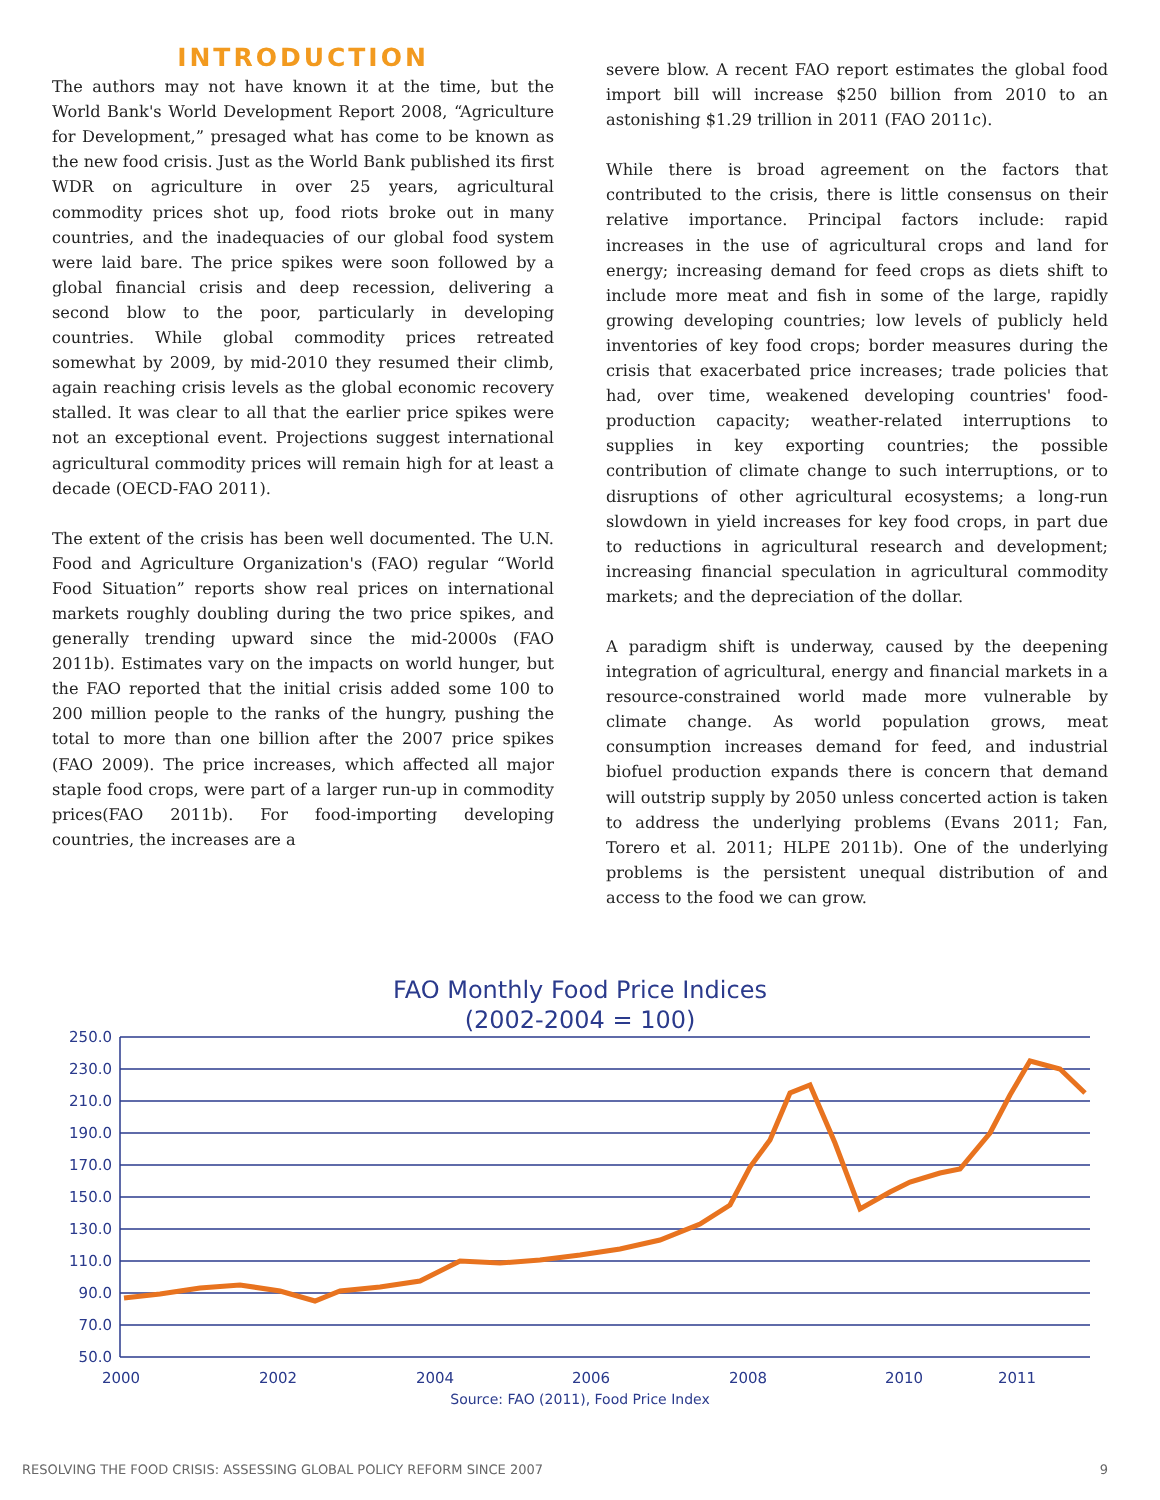INTRODUCTION
The authors may not have known it at the time, but the World Bank's World Development Report 2008, “Agriculture for Development,” presaged what has come to be known as the new food crisis. Just as the World Bank published its first WDR on agriculture in over 25 years, agricultural commodity prices shot up, food riots broke out in many countries, and the inadequacies of our global food system were laid bare. The price spikes were soon followed by a global financial crisis and deep recession, delivering a second blow to the poor, particularly in developing countries. While global commodity prices retreated somewhat by 2009, by mid-2010 they resumed their climb, again reaching crisis levels as the global economic recovery stalled. It was clear to all that the earlier price spikes were not an exceptional event. Projections suggest international agricultural commodity prices will remain high for at least a decade (OECD-FAO 2011).
The extent of the crisis has been well documented. The U.N. Food and Agriculture Organization's (FAO) regular “World Food Situation” reports show real prices on international markets roughly doubling during the two price spikes, and generally trending upward since the mid-2000s (FAO 2011b). Estimates vary on the impacts on world hunger, but the FAO reported that the initial crisis added some 100 to 200 million people to the ranks of the hungry, pushing the total to more than one billion after the 2007 price spikes (FAO 2009). The price increases, which affected all major staple food crops, were part of a larger run-up in commodity prices(FAO 2011b). For food-importing developing countries, the increases are a
severe blow. A recent FAO report estimates the global food import bill will increase $250 billion from 2010 to an astonishing $1.29 trillion in 2011 (FAO 2011c).
While there is broad agreement on the factors that contributed to the crisis, there is little consensus on their relative importance. Principal factors include: rapid increases in the use of agricultural crops and land for energy; increasing demand for feed crops as diets shift to include more meat and fish in some of the large, rapidly growing developing countries; low levels of publicly held inventories of key food crops; border measures during the crisis that exacerbated price increases; trade policies that had, over time, weakened developing countries' food-production capacity; weather-related interruptions to supplies in key exporting countries; the possible contribution of climate change to such interruptions, or to disruptions of other agricultural ecosystems; a long-run slowdown in yield increases for key food crops, in part due to reductions in agricultural research and development; increasing financial speculation in agricultural commodity markets; and the depreciation of the dollar.
A paradigm shift is underway, caused by the deepening integration of agricultural, energy and financial markets in a resource-constrained world made more vulnerable by climate change. As world population grows, meat consumption increases demand for feed, and industrial biofuel production expands there is concern that demand will outstrip supply by 2050 unless concerted action is taken to address the underlying problems (Evans 2011; Fan, Torero et al. 2011; HLPE 2011b). One of the underlying problems is the persistent unequal distribution of and access to the food we can grow.
FAO Monthly Food Price Indices
(2002-2004 = 100)
250.0
230.0
210.0
190.0
170.0
150.0
130.0
110.0
90.0
70.0
50.0
2000
2002
2004
2006
2008
2010
2011
Source: FAO (2011), Food Price Index
RESOLVING THE FOOD CRISIS: ASSESSING GLOBAL POLICY REFORM SINCE 2007 9